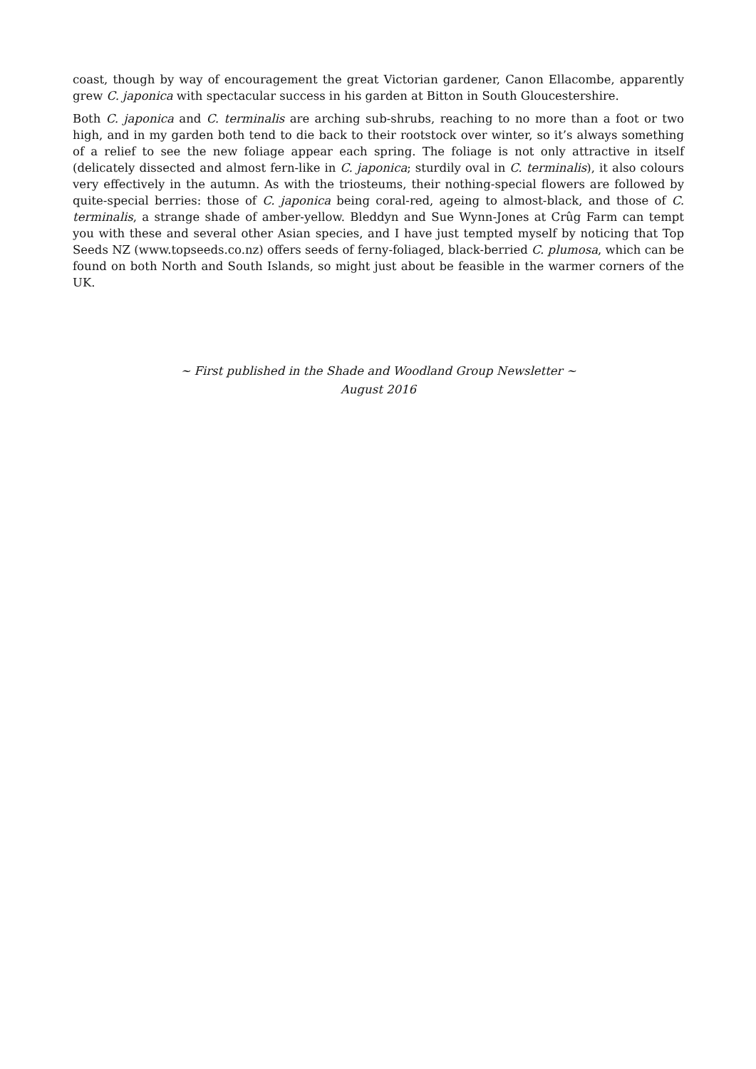coast, though by way of encouragement the great Victorian gardener, Canon Ellacombe, apparently grew C. japonica with spectacular success in his garden at Bitton in South Gloucestershire.
Both C. japonica and C. terminalis are arching sub-shrubs, reaching to no more than a foot or two high, and in my garden both tend to die back to their rootstock over winter, so it’s always something of a relief to see the new foliage appear each spring. The foliage is not only attractive in itself (delicately dissected and almost fern-like in C. japonica; sturdily oval in C. terminalis), it also colours very effectively in the autumn. As with the triosteums, their nothing-special flowers are followed by quite-special berries: those of C. japonica being coral-red, ageing to almost-black, and those of C. terminalis, a strange shade of amber-yellow. Bleddyn and Sue Wynn-Jones at Crûg Farm can tempt you with these and several other Asian species, and I have just tempted myself by noticing that Top Seeds NZ (www.topseeds.co.nz) offers seeds of ferny-foliaged, black-berried C. plumosa, which can be found on both North and South Islands, so might just about be feasible in the warmer corners of the UK.
~ First published in the Shade and Woodland Group Newsletter ~
August 2016